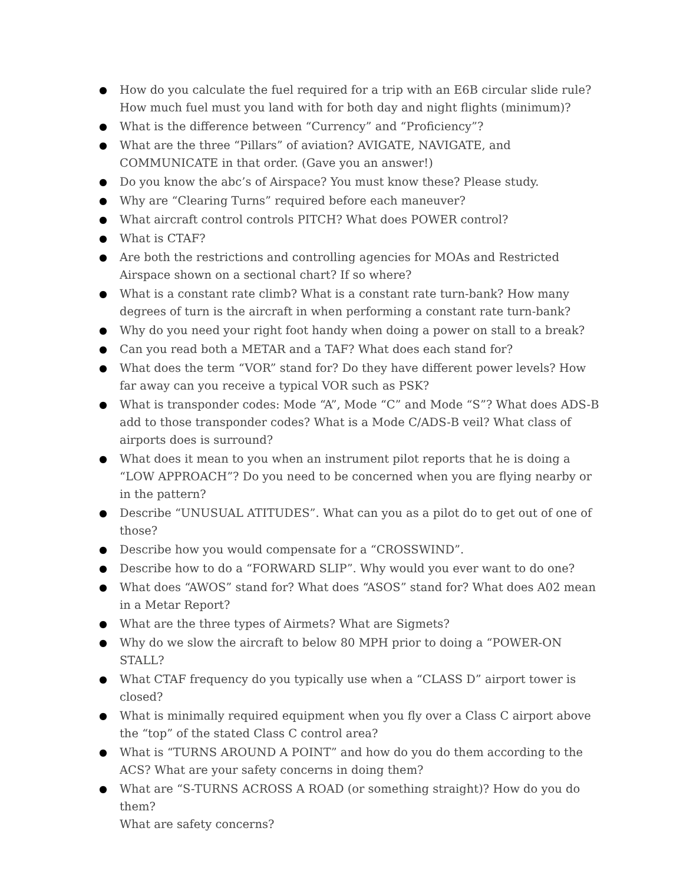● How do you calculate the fuel required for a trip with an E6B circular slide rule? How much fuel must you land with for both day and night flights (minimum)?
● What is the difference between “Currency” and “Proficiency”?
● What are the three “Pillars” of aviation? AVIGATE, NAVIGATE, and COMMUNICATE in that order. (Gave you an answer!)
● Do you know the abc’s of Airspace? You must know these? Please study.
● Why are “Clearing Turns” required before each maneuver?
● What aircraft control controls PITCH? What does POWER control?
● What is CTAF?
● Are both the restrictions and controlling agencies for MOAs and Restricted Airspace shown on a sectional chart? If so where?
● What is a constant rate climb? What is a constant rate turn-bank? How many degrees of turn is the aircraft in when performing a constant rate turn-bank?
● Why do you need your right foot handy when doing a power on stall to a break?
● Can you read both a METAR and a TAF? What does each stand for?
● What does the term “VOR” stand for? Do they have different power levels? How far away can you receive a typical VOR such as PSK?
● What is transponder codes: Mode “A”, Mode “C” and Mode “S”? What does ADS-B add to those transponder codes? What is a Mode C/ADS-B veil? What class of airports does is surround?
● What does it mean to you when an instrument pilot reports that he is doing a “LOW APPROACH”? Do you need to be concerned when you are flying nearby or in the pattern?
● Describe “UNUSUAL ATITUDES”. What can you as a pilot do to get out of one of those?
● Describe how you would compensate for a “CROSSWIND”.
● Describe how to do a “FORWARD SLIP”. Why would you ever want to do one?
● What does “AWOS” stand for? What does “ASOS” stand for? What does A02 mean in a Metar Report?
● What are the three types of Airmets? What are Sigmets?
● Why do we slow the aircraft to below 80 MPH prior to doing a “POWER-ON STALL?
● What CTAF frequency do you typically use when a “CLASS D” airport tower is closed?
● What is minimally required equipment when you fly over a Class C airport above the “top” of the stated Class C control area?
● What is “TURNS AROUND A POINT” and how do you do them according to the ACS? What are your safety concerns in doing them?
● What are “S-TURNS ACROSS A ROAD (or something straight)? How do you do them?
What are safety concerns?